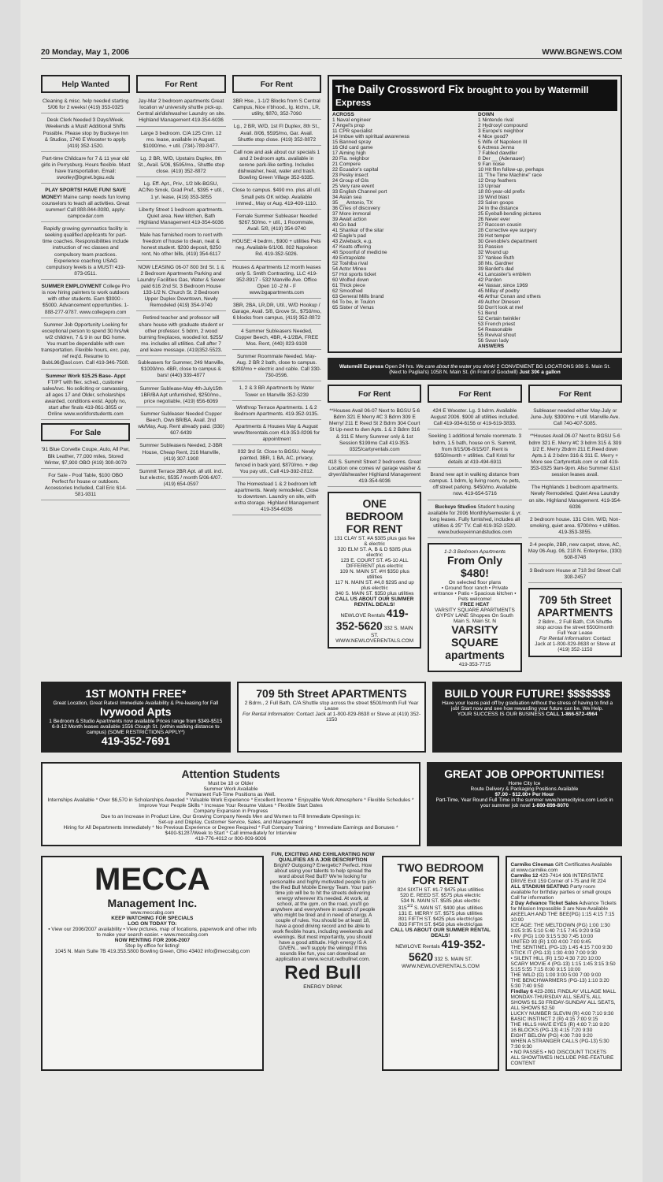20 Monday, May 1, 2006 WWW.BGNEWS.COM
Help Wanted
Cleaning & misc. help needed starting 5/06 for 2 weeks! (419) 353-0325
Desk Clerk Needed 3 Days/Week. Weekends a Must! Additional Shifts Possible. Please stop by Buckeye Inn & Studios, 1740 E Wooster to apply. (419) 352-1520.
Part-time Childcare for 7 & 11 year old girls in Perrysburg. Hours flexible. Must have transportation. Email: sworley@bgnet.bgsu.edu
PLAY SPORTS! HAVE FUN! SAVE MONEY! Maine camp needs fun loving counselors to teach all activities. Great summer! Call 888-844-8080, apply: campcedar.com
Rapidly growing gymnastics facility is seeking qualified applicants for part-time coaches. Responsibilities include instruction of rec classes and compulsory team practices. Experience coaching USAG compulsory levels is a MUST! 419-873-0511.
SUMMER EMPLOYMENT College Pro is now hiring painters to work outdoors with other students. Earn $3000 - $5000. Advancement opportunities. 1-888-277-9787. www.collegepro.com
Summer Job Opportunity Looking for exceptional person to spend 30 hrs/wk w/2 children, 7 & 9 in our BG home. You must be dependable with own transportation. Flexible hours, exc. pay, ref req'd. Resume to BobL96@aol.com. Call 419-346-7508.
Summer Work $15.25 Base- Appt FT/PT with flex. sched., customer sales/svc. No soliciting or canvassing, all ages 17 and Older, scholarships awarded, conditions exist. Apply no, start after finals 419-861-3855 or Online www.workforstudents.com
For Sale
'91 Blue Corvette Coupe, Auto, All Pwr, Blk Leather, 77,000 miles, Stored Winter, $7,900 OBO (419) 308-0079
For Sale - Pool Table, $100 OBO Perfect for house or outdoors. Accessories Included, Call Eric 614-581-9311
For Rent
Jay-Mar 2 bedroom apartments Great location w/ university shuttle pick-up. Central air/dishwasher Laundry on site. Highland Management 419-354-6036
Large 3 bedroom. C/A 125 Crim. 12 mo. lease, available in August. $1000/mo. + util. (734)-789-8477.
Lg. 2 BR, W/D, Upstairs Duplex, 8th St., Avail. 5/06, $595/mo., Shuttle stop close. (419) 352-8872
Lg. Eff. Apt., Priv., 1/2 blk-BGSU, AC/No Smok, Grad Pref., $395 + util., 1 yr. lease, (419) 353-3855
Liberty Street 1 bedroom apartments. Quiet area. New kitchen, Bath Highland Management 419-354-6036
Male has furnished room to rent with freedom of house to clean, neat & honest student. $200 deposit, $250 rent, No other bills, (419) 354-6117
NOW LEASING 06-07 800 3rd St. 1 & 2 Bedroom Apartments Parking and Laundry Facilities Gas, Water & Sewer paid 616 2nd St. 3 Bedroom House 133-1/2 N. Church St. 2 Bedroom Upper Duplex Downtown, Newly Remodeled (419) 354-9740
Retired teacher and professor will share house with graduate student or other professor. 5 bdrm, 2 wood burning fireplaces, wooded lot. $255/ mo. includes all utilities. Call after 7 and leave message. (419)352-5523.
Subleasers for Summer, 249 Manville, $1000/mo. 4BR, close to campus & bars! (440) 339-4877
Summer Sublease-May 4th-July15th 1BR/BA Apt unfurnished, $250/mo., price negotiable, (419) 656-6069
Summer Subleaser Needed Copper Beech, Own BR/BA, Avail. 2nd wk/May, Aug. Rent already paid. (330) 607-6439
Summer Subleasers Needed, 2-3BR House, Cheap Rent, 216 Manville, (419) 307-1908
Summit Terrace 2BR Apt. all util. incl. but electric, $535 / month 5/06-6/07. (419) 654-0597
For Rent
3BR Hse., 1-1/2 Blocks from S Central Campus, Nice n'bhood., lg. ktchn., LR, utility, $870, 352-7090
Lg., 2 BR, W/D, 1st Fl Duplex, 8th St., Avail. 8/06, $595/mo, Gar. Avail. Shuttle stop close. (419) 352-8872
Call now and ask about our specials 1 and 2 bedroom apts. available in serene park-like setting. Includes dishwasher, heat, water and trash. Bowling Green Village 352-6335.
Close to campus. $490 mo. plus all util. Small pets OK w/dep. Available immed., May or Aug. 419-409-1110.
Female Summer Subleaser Needed $267.50/mo. + util., 1 Roommate, Avail. 5/8, (419) 354-9740
HOUSE: 4 bedrm., $900 + utilities Pets neg. Available 6/1/06. 802 Napoleon Rd. 419-352-5026.
Houses & Apartments 12 month leases only S. Smith Contracting, LLC 419-352-8917 - 532 Manville Ave. Office Open 10 -2 M - F www.bgapartments.com
3BR, 2BA, LR,DR, Util., W/D Hookup / Garage, Avail. 5/8, Grove St., $750/mo, 6 blocks from campus, (419) 352-8872
4 Summer Subleasers Needed, Copper Beech, 4BR, 4-1/2BA, FREE Mos. Rent, (440) 823-9108
Summer Roommate Needed. May-Aug. 2 BR 2 bath, close to campus. $280/mo + electric and cable. Call 330-730-0596.
1, 2 & 3 BR Apartments by Water Tower on Manville 352-5239
Winthrop Terrace Apartments. 1 & 2 Bedroom Apartments. 419-352-9135.
Apartments & Houses May & August www.fiterentals.com 419-353-8206 for appointment
832 3rd St. Close to BGSU. Newly painted, 3BR, 1 BA, AC, privacy, fenced in back yard, $870/mo. + dep You pay util., Call 419-392-2812.
The Homestead 1 & 2 bedroom loft apartments. Newly remodeled. Close to downtown. Laundry on site, with extra storage. Highland Management 419-354-6036
The Daily Crossword Fix brought to you by Watermill Express
ACROSS
1 Naval engineer
7 Angel's prop
11 CPR specialist
14 Imbue with spiritual awareness
15 Banned spray
16 Old card game
17 Aiming high
20 Fla. neighbor
21 Compere
22 Ecuador's capital
23 Pesky insect
24 Group of GIs
25 Very rare event
33 English Channel port
34 Asian sea
35 __ Antonio, TX
36 Cries of discovery
37 More immoral
39 Await action
40 Go bad
41 Shankar of the sitar
42 Eagle's pad
43 Zwieback, e.g.
47 Keats offering
48 Spoonful of medicine
49 Extrapolate
52 Toshiba rival
54 Actor Mineo
57 Hot sports ticket
60 Wolfed down
61 Thick piece
62 Smoothed
63 General Mills brand
64 To be, in Toulon
65 Sister of Venus
DOWN
1 Nintendo rival
2 Hydroxyl compound
3 Europe's neighbor
4 Nice good?
5 Wife of Napoleon III
6 Actress Jenna
7 Fabled dawdler
8 Der __ (Adenauer)
9 Fan noise
10 Hit film follow-up, perhaps
11 "The Time Machine" race
12 Drop feathers
13 Uproar
18 80-year-old prefix
19 Wind blast
23 Salon goops
24 In the distance
25 Eyeball-bending pictures
26 Never ever
27 Raccoon cousin
28 Corrective eye surgery
29 Hot temper
30 Grenoble's department
31 Passion
32 Wound up
37 Yankee Ruth
38 Ms. Gardner
39 Bardot's dad
41 Lancaster's emblem
42 Pardon
44 Vassar, since 1969
45 Millay of poetry
46 Arthur Conan and others
49 Author Dinesen
50 Don't look at me!
51 Bend
52 Certain twinkler
53 French priest
54 Reasonable
55 Revival shout
56 Swan lady
ANSWERS
Watermill Express Open 24 hrs. We care about the water you drink! 2 CONVENIENT BG LOCATIONS 989 S. Main St. (Next to Pagliai's) 1058 N. Main St. (In Front of Goodwill) Just 30¢ a gallon
For Rent
**Houses Avail 06-07 Next to BGSU 5-6 Bdrm 321 E Merry #C 3 Bdrm 309 E Merry/ 211 E Reed St 2 Bdrm 304 Court St Up-next to dwn Apts. 1 & 2 Bdrm 316 & 311 E Merry Summer only & 1st Session $199mo Call 419-353-0325/cartyrentals.com
418 S. Summit Street 2 bedrooms. Great Location one comes w/ garage washer & dryer/dishwasher Highland Management 419-354-6036
ONE BEDROOM FOR RENT
131 CLAY ST. #A $385 plus gas fee & electric
320 ELM ST. A, B & D $385 plus electric
123 E. COURT ST. #5-10 ALL DIFFERENT plus electric
109 N. MAIN ST. #H $350 plus utilities
117 N. MAIN ST. #4,8 $295 and up plus electric
340 S. MAIN ST. $350 plus utilities
CALL US ABOUT OUR SUMMER RENTAL DEALS!
NEWLOVE Rentals 419-352-5620 332 S. MAIN ST. WWW.NEWLOVERENTALS.COM
For Rent
424 E Wooster. Lg. 3 bdrm. Available August 2006. $900 all utilities included. Call 419-934-6156 or 419-619-3833.
Seeking 1 additional female roommate. 3 bdrm, 1.5 bath, house on S. Summit, from 8/15/06-8/15/07. Rent is $350/month + utilities. Call Kristi for details at 419-494-6911
Brand new apt in walking distance from campus. 1 bdrm, lg living room, no pets, off street parking. $450/mo. Available now. 419-654-5716
Buckeye Studios Student housing available for 2006 Monthly/semester & yr. long leases. Fully furnished, includes all utilities & 25" TV. Call 419-352-1520. www.buckeyeinnandstudios.com
1-2-3 Bedroom Apartments
From Only $480!
On selected floor plans
• Ground floor ranch • Private entrance • Patio • Spacious kitchen • Pets welcome!
FREE HEAT
VARSITY SQUARE APARTMENTS GYPSY LANE Shoppes On South Main S. Main St. N
VARSITY SQUARE apartments
419-353-7715
For Rent
Subleaser needed either May-July or June-July. $300/mo + util. Manville Ave. Call 740-407-5085.
**Houses Avail.06-07 Next to BGSU 5-6 bdrm 321 E. Merry #C 3 bdrm 315 & 309 1/2 E. Merry 2bdrm 211 E.Reed down Apts.1 & 2 bdrm 316 & 311 E. Merry + More see Cartyrentals.com or call 419-353-0325 9am-9pm. Also Summer &1st session leases avail.
The Highlands 1 bedroom apartments. Newly Remodeled. Quiet Area Laundry on site. Highland Management. 419-354-6036
2 bedroom house. 131 Crim. W/D, Non-smoking, quiet area. $700/mo + utilities. 419-353-3855.
2-4 people, 2BR, new carpet, stove, AC, May 06-Aug. 06, 218 N. Enterprise, (330) 608-8748
3 Bedroom House at 718 3rd Street Call 308-2457
709 5th Street APARTMENTS
2 Bdrm., 2 Full Bath, C/A Shuttle stop across the street $500/month Full Year Lease
For Rental Information: Contact Jack at 1-800-829-8638 or Steve at (419) 352-1150
1ST MONTH FREE*
Great Location, Great Rates! Immediate Availability & Pre-leasing for Fall Ivywood Apts
1 Bedroom & Studio Apartments now available Prices range from $349-$515 6-9-12 Month leases available 1556 Clough St. (within walking distance to campus) (SOME RESTRICTIONS APPLY*)
419-352-7691
709 5th Street APARTMENTS
2 Bdrm., 2 Full Bath, C/A Shuttle stop across the street $500/month Full Year Lease
For Rental Information: Contact Jack at 1-800-829-8638 or Steve at (419) 352-1150
BUILD YOUR FUTURE! $$$$$$$
Have your loans paid off by graduation without the stress of having to find a job! Start now and see how rewarding your future can be. We Help.
YOUR SUCCESS IS OUR BUSINESS CALL 1-866-572-4964
Attention Students
Must be 18 or Older
Summer Work Available
Permanent Full-Time Positions as Well.
Internships Available * Over $6,570 in Scholarships Awarded * Valuable Work Experience * Excellent Income * Enjoyable Work Atmosphere * Flexible Schedules * Improve Your People Skills * Increase Your Resume Values * Flexible Start Dates
Company Expansion in Progress
Due to an Increase in Product Line, Our Growing Company Needs Men and Women to Fill Immediate Openings in:
Set-up and Display, Customer Service, Sales, and Management
Hiring for All Departments Immediately * No Previous Experience or Degree Required * Full Company Training * Immediate Earnings and Bonuses * $400-$1287/Week to Start * Call immediately for Interview
419-776-4012 or 800-809-9006
GREAT JOB OPPORTUNITIES!
Home City Ice
Route Delivery & Packaging Positions Available
$7.00 - $12.00+ Per Hour
Part-Time, Year Round Full Time in the summer www.homecityice.com Lock in your summer job now! 1-800-899-8070
MECCA
Management Inc.
www.meccabg.com
KEEP WATCHING FOR SPECIALS
LOG ON TODAY TO:
• View our 2006/2007 availability • View pictures, map of locations, paperwork and other info to make your search easier. • www.meccabg.com
NOW RENTING FOR 2006-2007
Stop by office for listing!
1045 N. Main Suite 7B 419.353.5800 Bowling Green, Ohio 43402 info@meccabg.com
FUN, EXCITING AND EXHILARATING NOW QUALIFIES AS A JOB DESCRIPTION
Bright? Outgoing? Energetic? Perfect. How about using your talents to help spread the word about Red Bull? We're looking for personable and highly motivated people to join the Red Bull Mobile Energy Team. Your part-time job will be to hit the streets delivering energy wherever it's needed. At work, at school, at the gym, on the road, you'll go anywhere and everywhere in search of people who might be tired and in need of energy. A couple of rules. You should be at least 18, have a good driving record and be able to work flexible hours, including weekends and evenings. But most importantly, you should have a good attitude. High energy IS A GIVEN... we'll supply the wiiings! If this sounds like fun, you can download an application at www.recruit.redbullnet.com.
Red Bull
ENERGY DRINK
TWO BEDROOM FOR RENT
824 SIXTH ST. #1-7 $475 plus utilities
520 E. REED ST. $575 plus electric
534 N. MAIN ST. $585 plus electric
315<sup>1/2</sup> S. MAIN ST. $400 plus utilities
131 E. MERRY ST. $575 plus utilities
801 FIFTH ST. $425 plus electric/gas
803 FIFTH ST. $450 plus electric/gas
CALL US ABOUT OUR SUMMER RENTAL DEALS!
NEWLOVE Rentals 419-352-5620 332 S. MAIN ST. WWW.NEWLOVERENTALS.COM
Carmike Cinemas Gift Certificates Available at www.carmike.com
Carmike 12 423-7414 906 INTERSTATE DRIVE Exit 159 Corner of I-75 and Rt 224
ALL STADIUM SEATING Party room available for birthday parties or small groups Call for information
2 Day Advance Ticket Sales Advance Tickets for Mission Impossible 3 are Now Available
AKEELAH AND THE BEE(PG) 1:15 4:15 7:15 10:00
ICE AGE: THE MELTDOWN (PG) 1:00 1:30 3:05 3:35 5:10 5:40 7:15 7:45 9:20 9:50
• RV (PG) 1:00 3:15 5:30 7:45 10:00
UNITED 93 (R) 1:00 4:00 7:00 9:45
THE SENTINEL (PG-13) 1:45 4:15 7:00 9:30
STICK IT (PG-13) 1:30 4:00 7:00 9:30
• SILENT HILL (R) 1:50 4:30 7:20 10:00
SCARY MOVIE 4 (PG-13) 1:15 1:45 3:15 3:50 5:15 5:55 7:15 8:00 9:15 10:00
THE WILD (G) 1:00 3:00 5:00 7:00 9:00
THE BENCHWARMERS (PG-13) 1:10 3:20 5:30 7:40 9:50
Findlay 6 423-2861 FINDLAY VILLAGE MALL MONDAY-THURSDAY ALL SEATS, ALL SHOWS $1.50 FRIDAY-SUNDAY ALL SEATS, ALL SHOWS $2.50
LUCKY NUMBER SLEVIN (R) 4:00 7:10 9:30
BASIC INSTINCT 2 (R) 4:15 7:00 9:15
THE HILLS HAVE EYES (R) 4:00 7:10 9:20
16 BLOCKS (PG-13) 4:15 7:20 9:30
EIGHT BELOW (PG) 4:00 7:00 9:20
WHEN A STRANGER CALLS (PG-13) 5:30 7:30 9:30
• NO PASSES • NO DISCOUNT TICKETS ALL SHOWTIMES INCLUDE PRE-FEATURE CONTENT